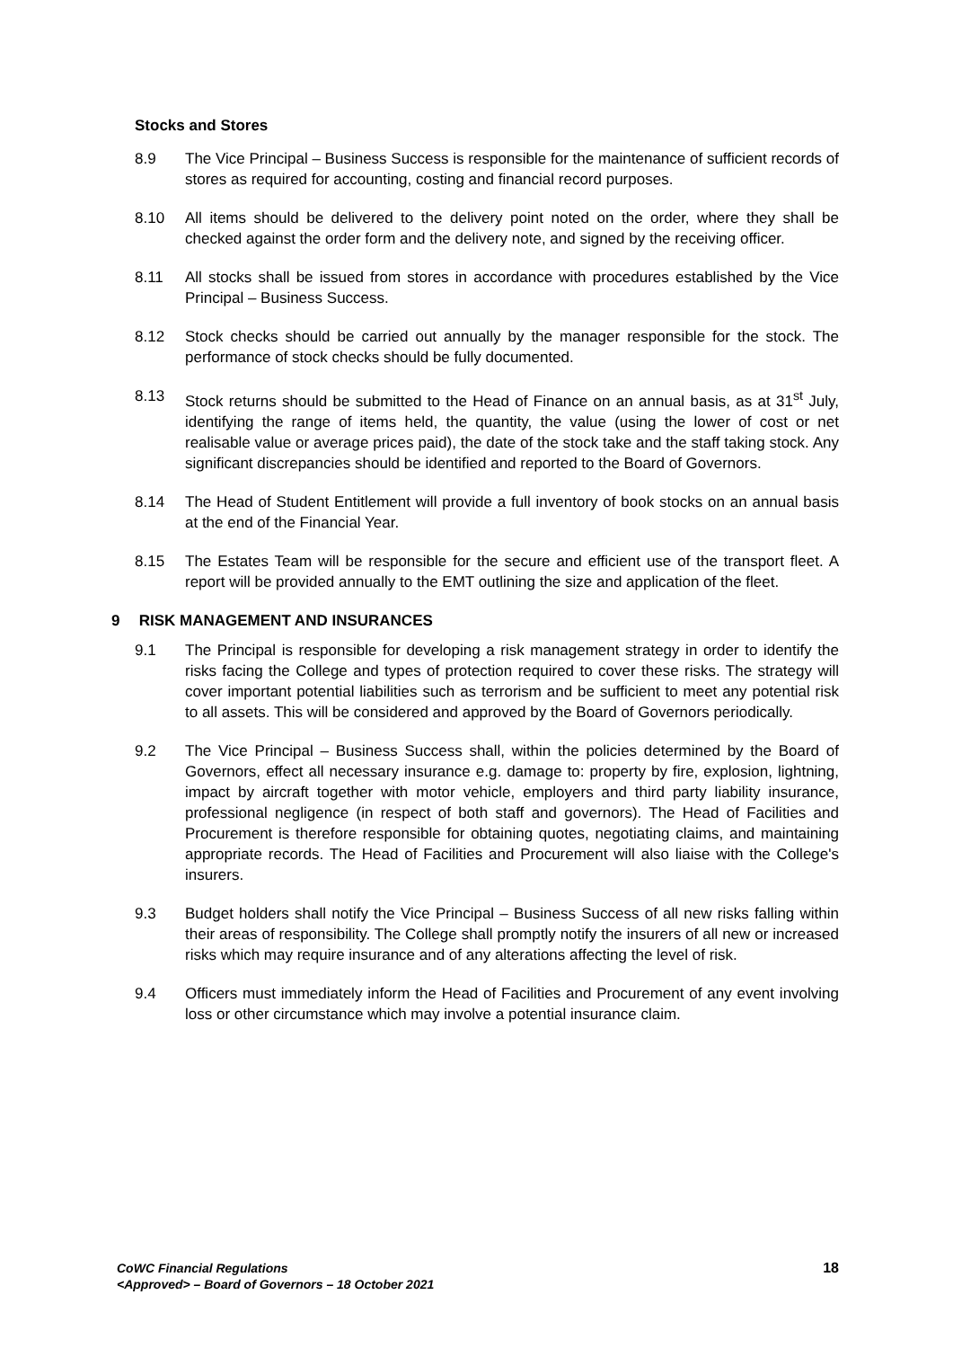Stocks and Stores
8.9 The Vice Principal – Business Success is responsible for the maintenance of sufficient records of stores as required for accounting, costing and financial record purposes.
8.10 All items should be delivered to the delivery point noted on the order, where they shall be checked against the order form and the delivery note, and signed by the receiving officer.
8.11 All stocks shall be issued from stores in accordance with procedures established by the Vice Principal – Business Success.
8.12 Stock checks should be carried out annually by the manager responsible for the stock. The performance of stock checks should be fully documented.
8.13 Stock returns should be submitted to the Head of Finance on an annual basis, as at 31<sup>st</sup> July, identifying the range of items held, the quantity, the value (using the lower of cost or net realisable value or average prices paid), the date of the stock take and the staff taking stock. Any significant discrepancies should be identified and reported to the Board of Governors.
8.14 The Head of Student Entitlement will provide a full inventory of book stocks on an annual basis at the end of the Financial Year.
8.15 The Estates Team will be responsible for the secure and efficient use of the transport fleet. A report will be provided annually to the EMT outlining the size and application of the fleet.
9 RISK MANAGEMENT AND INSURANCES
9.1 The Principal is responsible for developing a risk management strategy in order to identify the risks facing the College and types of protection required to cover these risks. The strategy will cover important potential liabilities such as terrorism and be sufficient to meet any potential risk to all assets. This will be considered and approved by the Board of Governors periodically.
9.2 The Vice Principal – Business Success shall, within the policies determined by the Board of Governors, effect all necessary insurance e.g. damage to: property by fire, explosion, lightning, impact by aircraft together with motor vehicle, employers and third party liability insurance, professional negligence (in respect of both staff and governors). The Head of Facilities and Procurement is therefore responsible for obtaining quotes, negotiating claims, and maintaining appropriate records. The Head of Facilities and Procurement will also liaise with the College's insurers.
9.3 Budget holders shall notify the Vice Principal – Business Success of all new risks falling within their areas of responsibility. The College shall promptly notify the insurers of all new or increased risks which may require insurance and of any alterations affecting the level of risk.
9.4 Officers must immediately inform the Head of Facilities and Procurement of any event involving loss or other circumstance which may involve a potential insurance claim.
CoWC Financial Regulations
<Approved> – Board of Governors – 18 October 2021
18